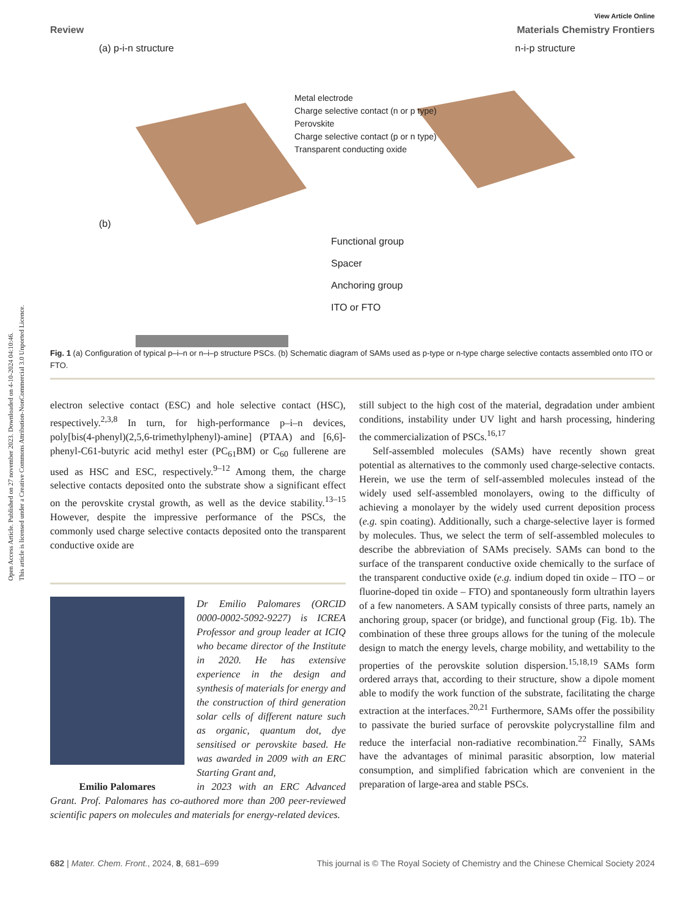Open Access Article. Published on 27 november 2023. Downloaded on 4-10-2024 04:10:46.
This article is licensed under a Creative Commons Attribution-NonCommercial 3.0 Unported Licence.
View Article Online
Review Materials Chemistry Frontiers
(a) p-i-n structure n-i-p structure
Metal electrode
Charge selective contact (n or p type)
Perovskite
Charge selective contact (p or n type)
Transparent conducting oxide
(b)
Functional group
Spacer
Anchoring group
ITO or FTO
Fig. 1 (a) Configuration of typical p–i–n or n–i–p structure PSCs. (b) Schematic diagram of SAMs used as p-type or n-type charge selective contacts assembled onto ITO or FTO.
electron selective contact (ESC) and hole selective contact (HSC), respectively.<sup>2,3,8</sup> In turn, for high-performance p–i–n devices, poly[bis(4-phenyl)(2,5,6-trimethylphenyl)-amine] (PTAA) and [6,6]-phenyl-C61-butyric acid methyl ester (PC<sub>61</sub>BM) or C<sub>60</sub> fullerene are used as HSC and ESC, respectively.<sup>9–12</sup> Among them, the charge selective contacts deposited onto the substrate show a significant effect on the perovskite crystal growth, as well as the device stability.<sup>13–15</sup> However, despite the impressive performance of the PSCs, the commonly used charge selective contacts deposited onto the transparent conductive oxide are
Dr Emilio Palomares (ORCID 0000-0002-5092-9227) is ICREA Professor and group leader at ICIQ who became director of the Institute in 2020. He has extensive experience in the design and synthesis of materials for energy and the construction of third generation solar cells of different nature such as organic, quantum dot, dye sensitised or perovskite based. He was awarded in 2009 with an ERC Starting Grant and,
Emilio Palomares
in 2023 with an ERC Advanced Grant. Prof. Palomares has co-authored more than 200 peer-reviewed scientific papers on molecules and materials for energy-related devices.
still subject to the high cost of the material, degradation under ambient conditions, instability under UV light and harsh processing, hindering the commercialization of PSCs.<sup>16,17</sup>
Self-assembled molecules (SAMs) have recently shown great potential as alternatives to the commonly used charge-selective contacts. Herein, we use the term of self-assembled molecules instead of the widely used self-assembled monolayers, owing to the difficulty of achieving a monolayer by the widely used current deposition process (e.g. spin coating). Additionally, such a charge-selective layer is formed by molecules. Thus, we select the term of self-assembled molecules to describe the abbreviation of SAMs precisely. SAMs can bond to the surface of the transparent conductive oxide chemically to the surface of the transparent conductive oxide (e.g. indium doped tin oxide – ITO – or fluorine-doped tin oxide – FTO) and spontaneously form ultrathin layers of a few nanometers. A SAM typically consists of three parts, namely an anchoring group, spacer (or bridge), and functional group (Fig. 1b). The combination of these three groups allows for the tuning of the molecule design to match the energy levels, charge mobility, and wettability to the properties of the perovskite solution dispersion.<sup>15,18,19</sup> SAMs form ordered arrays that, according to their structure, show a dipole moment able to modify the work function of the substrate, facilitating the charge extraction at the interfaces.<sup>20,21</sup> Furthermore, SAMs offer the possibility to passivate the buried surface of perovskite polycrystalline film and reduce the interfacial non-radiative recombination.<sup>22</sup> Finally, SAMs have the advantages of minimal parasitic absorption, low material consumption, and simplified fabrication which are convenient in the preparation of large-area and stable PSCs.
682 | Mater. Chem. Front., 2024, 8, 681–699 This journal is © The Royal Society of Chemistry and the Chinese Chemical Society 2024